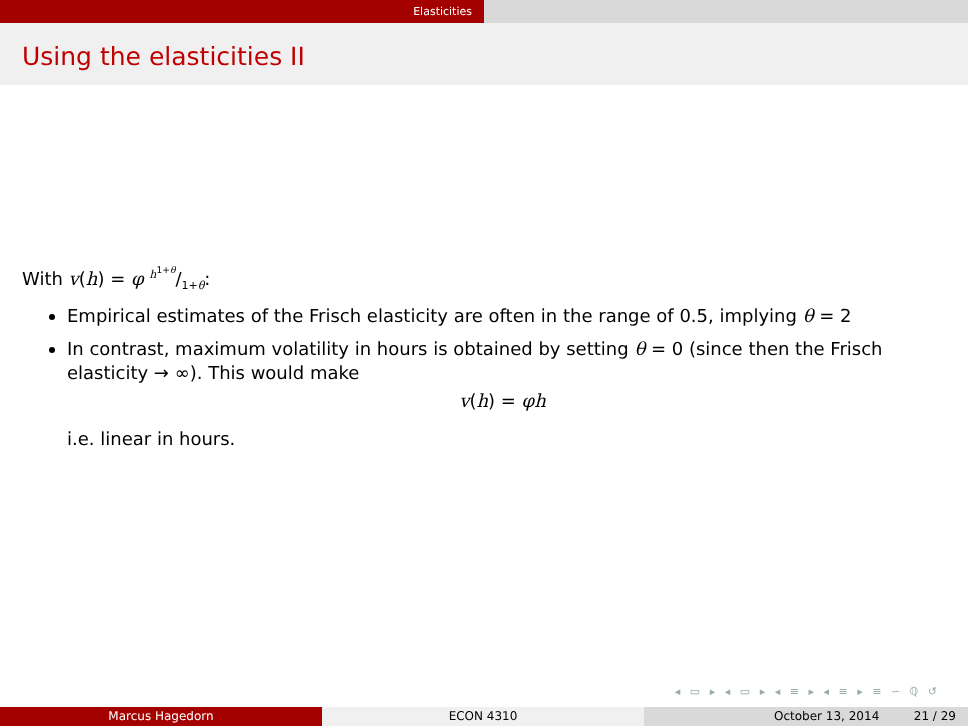Elasticities
Using the elasticities II
With v(h) = φ h<sup>1+θ</sup>/1+θ:
Empirical estimates of the Frisch elasticity are often in the range of 0.5, implying θ = 2
In contrast, maximum volatility in hours is obtained by setting θ = 0 (since then the Frisch elasticity → ∞). This would make
v(h) = φh
i.e. linear in hours.
◂ ▭ ▸ ◂ ▭ ▸ ◂ ≡ ▸ ◂ ≡ ▸ ≡ ∽ ℚ ↺
Marcus Hagedorn ECON 4310 October 13, 2014 21 / 29